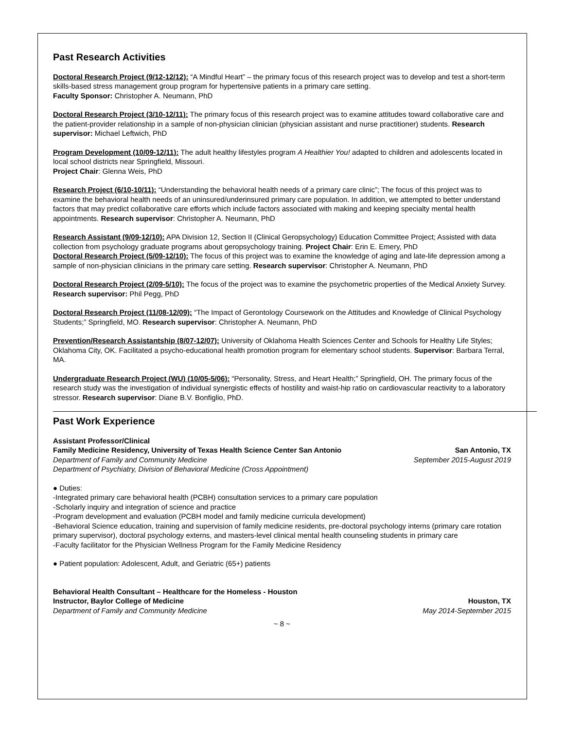Past Research Activities
Doctoral Research Project (9/12-12/12): “A Mindful Heart” – the primary focus of this research project was to develop and test a short-term skills-based stress management group program for hypertensive patients in a primary care setting.
Faculty Sponsor: Christopher A. Neumann, PhD
Doctoral Research Project (3/10-12/11): The primary focus of this research project was to examine attitudes toward collaborative care and the patient-provider relationship in a sample of non-physician clinician (physician assistant and nurse practitioner) students. Research supervisor: Michael Leftwich, PhD
Program Development (10/09-12/11): The adult healthy lifestyles program A Healthier You! adapted to children and adolescents located in local school districts near Springfield, Missouri.
Project Chair: Glenna Weis, PhD
Research Project (6/10-10/11): “Understanding the behavioral health needs of a primary care clinic”; The focus of this project was to examine the behavioral health needs of an uninsured/underinsured primary care population. In addition, we attempted to better understand factors that may predict collaborative care efforts which include factors associated with making and keeping specialty mental health appointments. Research supervisor: Christopher A. Neumann, PhD
Research Assistant (9/09-12/10): APA Division 12, Section II (Clinical Geropsychology) Education Committee Project; Assisted with data collection from psychology graduate programs about geropsychology training. Project Chair: Erin E. Emery, PhD
Doctoral Research Project (5/09-12/10): The focus of this project was to examine the knowledge of aging and late-life depression among a sample of non-physician clinicians in the primary care setting. Research supervisor: Christopher A. Neumann, PhD
Doctoral Research Project (2/09-5/10): The focus of the project was to examine the psychometric properties of the Medical Anxiety Survey. Research supervisor: Phil Pegg, PhD
Doctoral Research Project (11/08-12/09): “The Impact of Gerontology Coursework on the Attitudes and Knowledge of Clinical Psychology Students;” Springfield, MO. Research supervisor: Christopher A. Neumann, PhD
Prevention/Research Assistantship (8/07-12/07): University of Oklahoma Health Sciences Center and Schools for Healthy Life Styles; Oklahoma City, OK. Facilitated a psycho-educational health promotion program for elementary school students. Supervisor: Barbara Terral, MA.
Undergraduate Research Project (WU) (10/05-5/06): “Personality, Stress, and Heart Health;” Springfield, OH. The primary focus of the research study was the investigation of individual synergistic effects of hostility and waist-hip ratio on cardiovascular reactivity to a laboratory stressor. Research supervisor: Diane B.V. Bonfiglio, PhD.
Past Work Experience
Assistant Professor/Clinical
Family Medicine Residency, University of Texas Health Science Center San Antonio San Antonio, TX
Department of Family and Community Medicine September 2015-August 2019
Department of Psychiatry, Division of Behavioral Medicine (Cross Appointment)
● Duties:
-Integrated primary care behavioral health (PCBH) consultation services to a primary care population
-Scholarly inquiry and integration of science and practice
-Program development and evaluation (PCBH model and family medicine curricula development)
-Behavioral Science education, training and supervision of family medicine residents, pre-doctoral psychology interns (primary care rotation primary supervisor), doctoral psychology externs, and masters-level clinical mental health counseling students in primary care
-Faculty facilitator for the Physician Wellness Program for the Family Medicine Residency
● Patient population: Adolescent, Adult, and Geriatric (65+) patients
Behavioral Health Consultant – Healthcare for the Homeless - Houston
Instructor, Baylor College of Medicine Houston, TX
Department of Family and Community Medicine May 2014-September 2015
~ 8 ~